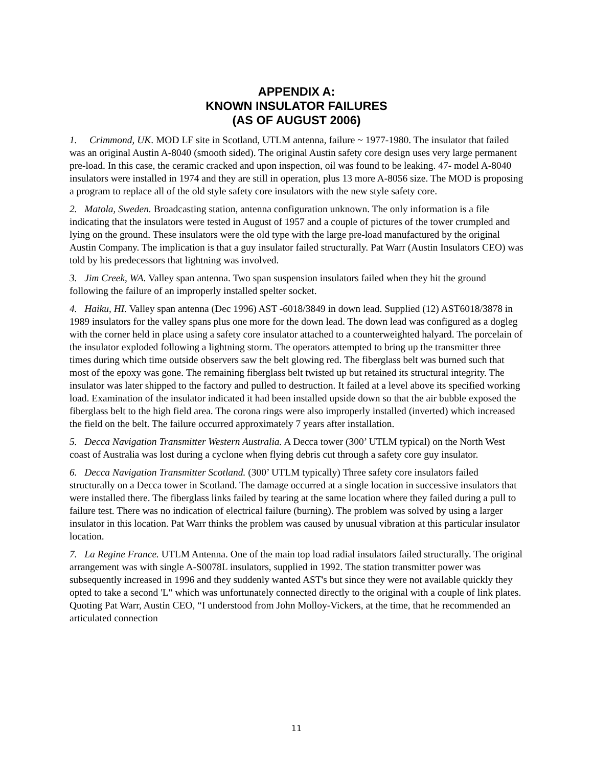APPENDIX A:
KNOWN INSULATOR FAILURES
(AS OF AUGUST 2006)
1. Crimmond, UK. MOD LF site in Scotland, UTLM antenna, failure ~ 1977-1980. The insulator that failed was an original Austin A-8040 (smooth sided). The original Austin safety core design uses very large permanent pre-load. In this case, the ceramic cracked and upon inspection, oil was found to be leaking. 47- model A-8040 insulators were installed in 1974 and they are still in operation, plus 13 more A-8056 size. The MOD is proposing a program to replace all of the old style safety core insulators with the new style safety core.
2. Matola, Sweden. Broadcasting station, antenna configuration unknown. The only information is a file indicating that the insulators were tested in August of 1957 and a couple of pictures of the tower crumpled and lying on the ground. These insulators were the old type with the large pre-load manufactured by the original Austin Company. The implication is that a guy insulator failed structurally. Pat Warr (Austin Insulators CEO) was told by his predecessors that lightning was involved.
3. Jim Creek, WA. Valley span antenna. Two span suspension insulators failed when they hit the ground following the failure of an improperly installed spelter socket.
4. Haiku, HI. Valley span antenna (Dec 1996) AST -6018/3849 in down lead. Supplied (12) AST6018/3878 in 1989 insulators for the valley spans plus one more for the down lead. The down lead was configured as a dogleg with the corner held in place using a safety core insulator attached to a counterweighted halyard. The porcelain of the insulator exploded following a lightning storm. The operators attempted to bring up the transmitter three times during which time outside observers saw the belt glowing red. The fiberglass belt was burned such that most of the epoxy was gone. The remaining fiberglass belt twisted up but retained its structural integrity. The insulator was later shipped to the factory and pulled to destruction. It failed at a level above its specified working load. Examination of the insulator indicated it had been installed upside down so that the air bubble exposed the fiberglass belt to the high field area. The corona rings were also improperly installed (inverted) which increased the field on the belt. The failure occurred approximately 7 years after installation.
5. Decca Navigation Transmitter Western Australia. A Decca tower (300’ UTLM typical) on the North West coast of Australia was lost during a cyclone when flying debris cut through a safety core guy insulator.
6. Decca Navigation Transmitter Scotland. (300’ UTLM typically) Three safety core insulators failed structurally on a Decca tower in Scotland. The damage occurred at a single location in successive insulators that were installed there. The fiberglass links failed by tearing at the same location where they failed during a pull to failure test. There was no indication of electrical failure (burning). The problem was solved by using a larger insulator in this location. Pat Warr thinks the problem was caused by unusual vibration at this particular insulator location.
7. La Regine France. UTLM Antenna. One of the main top load radial insulators failed structurally. The original arrangement was with single A-S0078L insulators, supplied in 1992. The station transmitter power was subsequently increased in 1996 and they suddenly wanted AST's but since they were not available quickly they opted to take a second 'L" which was unfortunately connected directly to the original with a couple of link plates. Quoting Pat Warr, Austin CEO, “I understood from John Molloy-Vickers, at the time, that he recommended an articulated connection
11